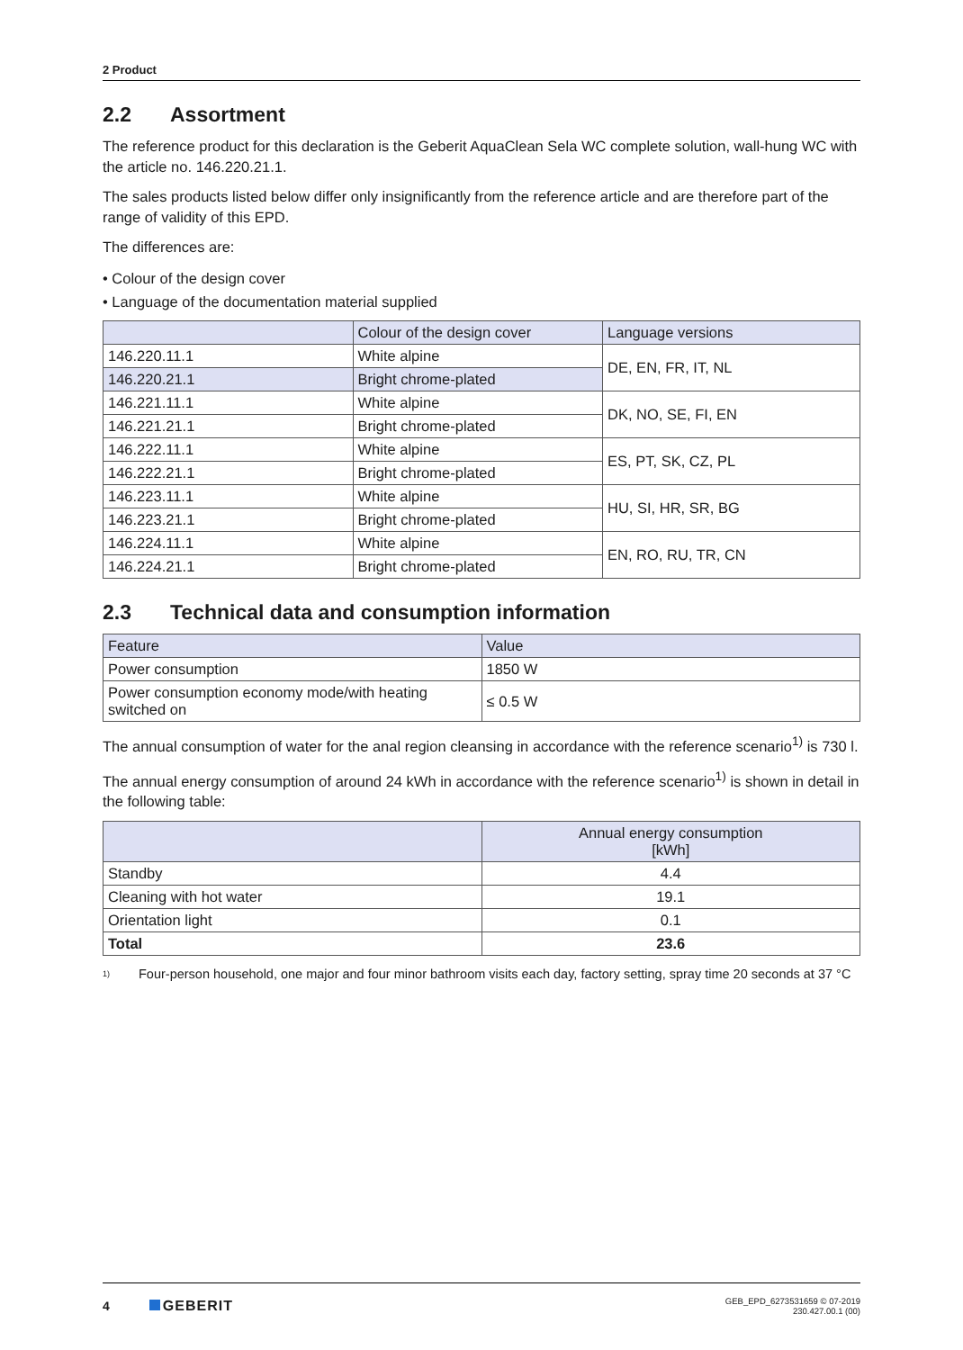2 Product
2.2 Assortment
The reference product for this declaration is the Geberit AquaClean Sela WC complete solution, wall-hung WC with the article no. 146.220.21.1.
The sales products listed below differ only insignificantly from the reference article and are therefore part of the range of validity of this EPD.
The differences are:
• Colour of the design cover
• Language of the documentation material supplied
| | Colour of the design cover | Language versions |
| --- | --- | --- |
| 146.220.11.1 | White alpine | DE, EN, FR, IT, NL |
| 146.220.21.1 | Bright chrome-plated | |
| 146.221.11.1 | White alpine | DK, NO, SE, FI, EN |
| 146.221.21.1 | Bright chrome-plated | |
| 146.222.11.1 | White alpine | ES, PT, SK, CZ, PL |
| 146.222.21.1 | Bright chrome-plated | |
| 146.223.11.1 | White alpine | HU, SI, HR, SR, BG |
| 146.223.21.1 | Bright chrome-plated | |
| 146.224.11.1 | White alpine | EN, RO, RU, TR, CN |
| 146.224.21.1 | Bright chrome-plated | |
2.3 Technical data and consumption information
| Feature | Value |
| --- | --- |
| Power consumption | 1850 W |
| Power consumption economy mode/with heating switched on | ≤ 0.5 W |
The annual consumption of water for the anal region cleansing in accordance with the reference scenario<sup>1)</sup> is 730 l.
The annual energy consumption of around 24 kWh in accordance with the reference scenario<sup>1)</sup> is shown in detail in the following table:
| | Annual energy consumption [kWh] |
| --- | --- |
| Standby | 4.4 |
| Cleaning with hot water | 19.1 |
| Orientation light | 0.1 |
| Total | 23.6 |
1)
Four-person household, one major and four minor bathroom visits each day, factory setting, spray time 20 seconds at 37 °C
4 GEBERIT
GEB_EPD_6273531659 © 07-2019
230.427.00.1 (00)